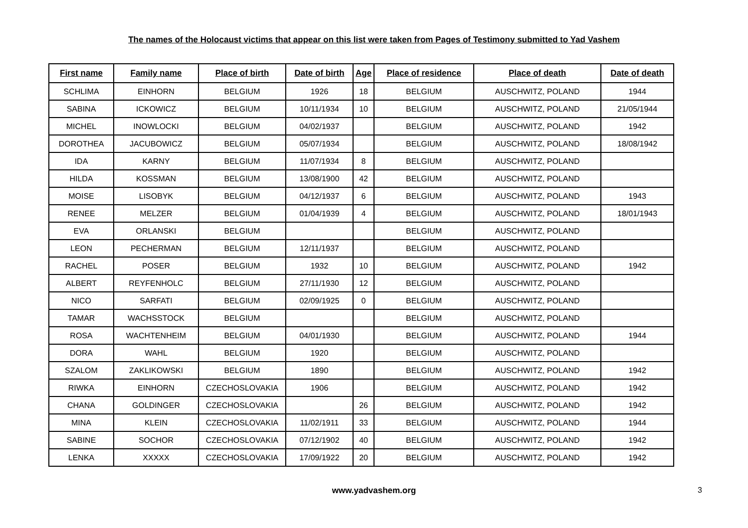The names of the Holocaust victims that appear on this list were taken from Pages of Testimony submitted to Yad Vashem
| First name | Family name | Place of birth | Date of birth | Age | Place of residence | Place of death | Date of death |
| --- | --- | --- | --- | --- | --- | --- | --- |
| SCHLIMA | EINHORN | BELGIUM | 1926 | 18 | BELGIUM | AUSCHWITZ, POLAND | 1944 |
| SABINA | ICKOWICZ | BELGIUM | 10/11/1934 | 10 | BELGIUM | AUSCHWITZ, POLAND | 21/05/1944 |
| MICHEL | INOWLOCKI | BELGIUM | 04/02/1937 | | BELGIUM | AUSCHWITZ, POLAND | 1942 |
| DOROTHEA | JACUBOWICZ | BELGIUM | 05/07/1934 | | BELGIUM | AUSCHWITZ, POLAND | 18/08/1942 |
| IDA | KARNY | BELGIUM | 11/07/1934 | 8 | BELGIUM | AUSCHWITZ, POLAND | |
| HILDA | KOSSMAN | BELGIUM | 13/08/1900 | 42 | BELGIUM | AUSCHWITZ, POLAND | |
| MOISE | LISOBYK | BELGIUM | 04/12/1937 | 6 | BELGIUM | AUSCHWITZ, POLAND | 1943 |
| RENEE | MELZER | BELGIUM | 01/04/1939 | 4 | BELGIUM | AUSCHWITZ, POLAND | 18/01/1943 |
| EVA | ORLANSKI | BELGIUM | | | BELGIUM | AUSCHWITZ, POLAND | |
| LEON | PECHERMAN | BELGIUM | 12/11/1937 | | BELGIUM | AUSCHWITZ, POLAND | |
| RACHEL | POSER | BELGIUM | 1932 | 10 | BELGIUM | AUSCHWITZ, POLAND | 1942 |
| ALBERT | REYFENHOLC | BELGIUM | 27/11/1930 | 12 | BELGIUM | AUSCHWITZ, POLAND | |
| NICO | SARFATI | BELGIUM | 02/09/1925 | 0 | BELGIUM | AUSCHWITZ, POLAND | |
| TAMAR | WACHSSTOCK | BELGIUM | | | BELGIUM | AUSCHWITZ, POLAND | |
| ROSA | WACHTENHEIM | BELGIUM | 04/01/1930 | | BELGIUM | AUSCHWITZ, POLAND | 1944 |
| DORA | WAHL | BELGIUM | 1920 | | BELGIUM | AUSCHWITZ, POLAND | |
| SZALOM | ZAKLIKOWSKI | BELGIUM | 1890 | | BELGIUM | AUSCHWITZ, POLAND | 1942 |
| RIWKA | EINHORN | CZECHOSLOVAKIA | 1906 | | BELGIUM | AUSCHWITZ, POLAND | 1942 |
| CHANA | GOLDINGER | CZECHOSLOVAKIA | | 26 | BELGIUM | AUSCHWITZ, POLAND | 1942 |
| MINA | KLEIN | CZECHOSLOVAKIA | 11/02/1911 | 33 | BELGIUM | AUSCHWITZ, POLAND | 1944 |
| SABINE | SOCHOR | CZECHOSLOVAKIA | 07/12/1902 | 40 | BELGIUM | AUSCHWITZ, POLAND | 1942 |
| LENKA | XXXXX | CZECHOSLOVAKIA | 17/09/1922 | 20 | BELGIUM | AUSCHWITZ, POLAND | 1942 |
www.yadvashem.org 3